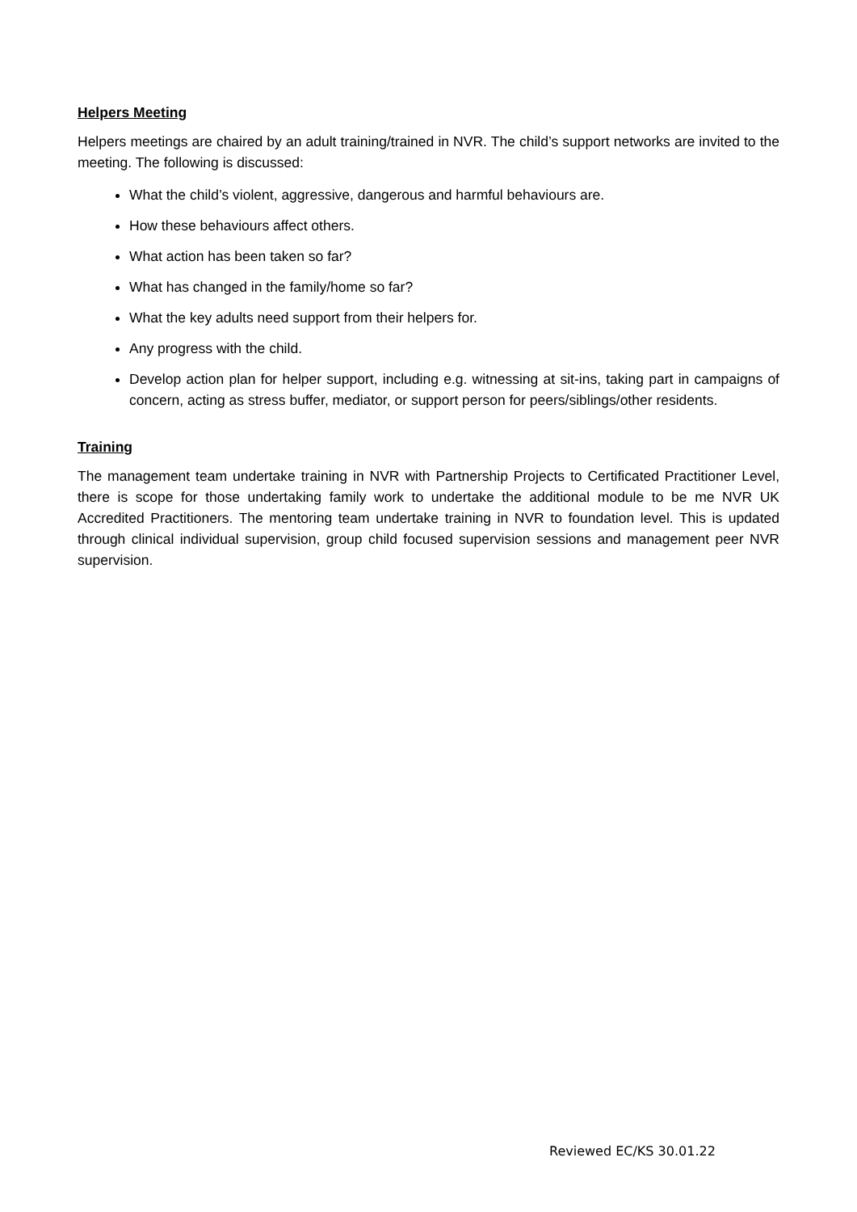Helpers Meeting
Helpers meetings are chaired by an adult training/trained in NVR. The child’s support networks are invited to the meeting. The following is discussed:
What the child’s violent, aggressive, dangerous and harmful behaviours are.
How these behaviours affect others.
What action has been taken so far?
What has changed in the family/home so far?
What the key adults need support from their helpers for.
Any progress with the child.
Develop action plan for helper support, including e.g. witnessing at sit-ins, taking part in campaigns of concern, acting as stress buffer, mediator, or support person for peers/siblings/other residents.
Training
The management team undertake training in NVR with Partnership Projects to Certificated Practitioner Level, there is scope for those undertaking family work to undertake the additional module to be me NVR UK Accredited Practitioners. The mentoring team undertake training in NVR to foundation level. This is updated through clinical individual supervision, group child focused supervision sessions and management peer NVR supervision.
Reviewed EC/KS 30.01.22